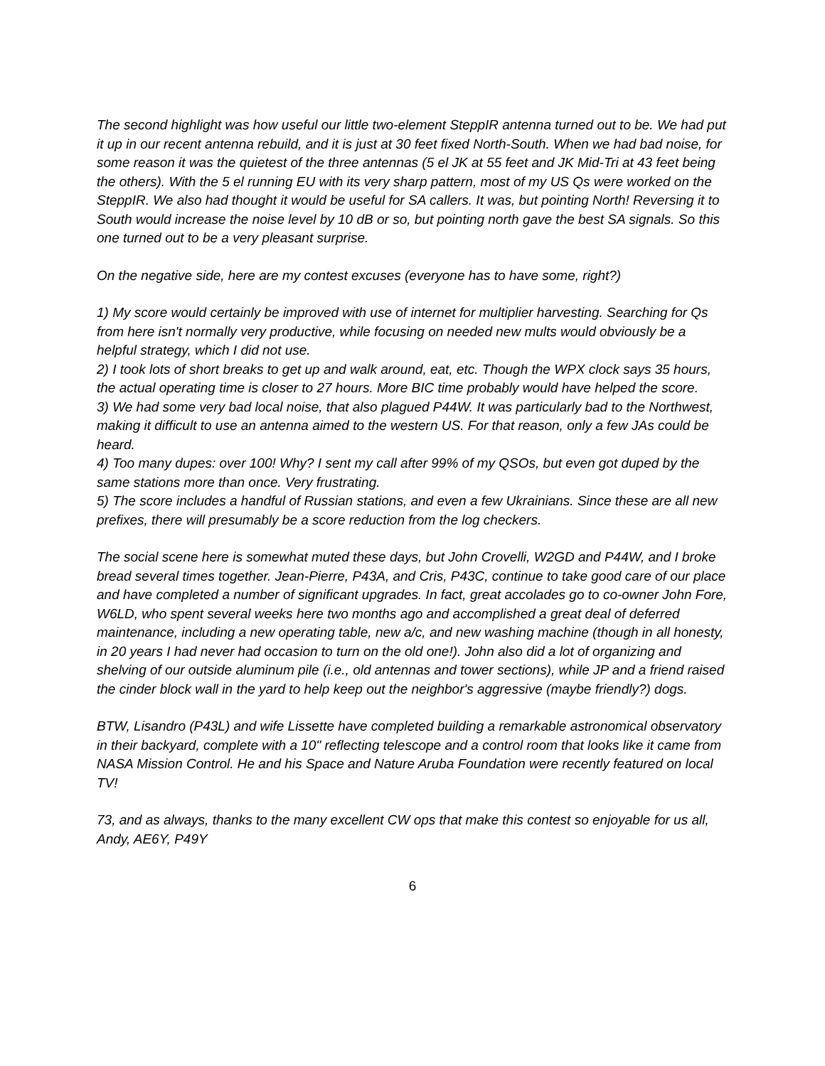The second highlight was how useful our little two-element SteppIR antenna turned out to be. We had put it up in our recent antenna rebuild, and it is just at 30 feet fixed North-South. When we had bad noise, for some reason it was the quietest of the three antennas (5 el JK at 55 feet and JK Mid-Tri at 43 feet being the others). With the 5 el running EU with its very sharp pattern, most of my US Qs were worked on the SteppIR. We also had thought it would be useful for SA callers. It was, but pointing North! Reversing it to South would increase the noise level by 10 dB or so, but pointing north gave the best SA signals. So this one turned out to be a very pleasant surprise.
On the negative side, here are my contest excuses (everyone has to have some, right?)
1) My score would certainly be improved with use of internet for multiplier harvesting. Searching for Qs from here isn't normally very productive, while focusing on needed new mults would obviously be a helpful strategy, which I did not use.
2) I took lots of short breaks to get up and walk around, eat, etc. Though the WPX clock says 35 hours, the actual operating time is closer to 27 hours. More BIC time probably would have helped the score.
3) We had some very bad local noise, that also plagued P44W. It was particularly bad to the Northwest, making it difficult to use an antenna aimed to the western US. For that reason, only a few JAs could be heard.
4) Too many dupes: over 100! Why? I sent my call after 99% of my QSOs, but even got duped by the same stations more than once. Very frustrating.
5) The score includes a handful of Russian stations, and even a few Ukrainians. Since these are all new prefixes, there will presumably be a score reduction from the log checkers.
The social scene here is somewhat muted these days, but John Crovelli, W2GD and P44W, and I broke bread several times together. Jean-Pierre, P43A, and Cris, P43C, continue to take good care of our place and have completed a number of significant upgrades. In fact, great accolades go to co-owner John Fore, W6LD, who spent several weeks here two months ago and accomplished a great deal of deferred maintenance, including a new operating table, new a/c, and new washing machine (though in all honesty, in 20 years I had never had occasion to turn on the old one!). John also did a lot of organizing and shelving of our outside aluminum pile (i.e., old antennas and tower sections), while JP and a friend raised the cinder block wall in the yard to help keep out the neighbor's aggressive (maybe friendly?) dogs.
BTW, Lisandro (P43L) and wife Lissette have completed building a remarkable astronomical observatory in their backyard, complete with a 10" reflecting telescope and a control room that looks like it came from NASA Mission Control. He and his Space and Nature Aruba Foundation were recently featured on local TV!
73, and as always, thanks to the many excellent CW ops that make this contest so enjoyable for us all, Andy, AE6Y, P49Y
6